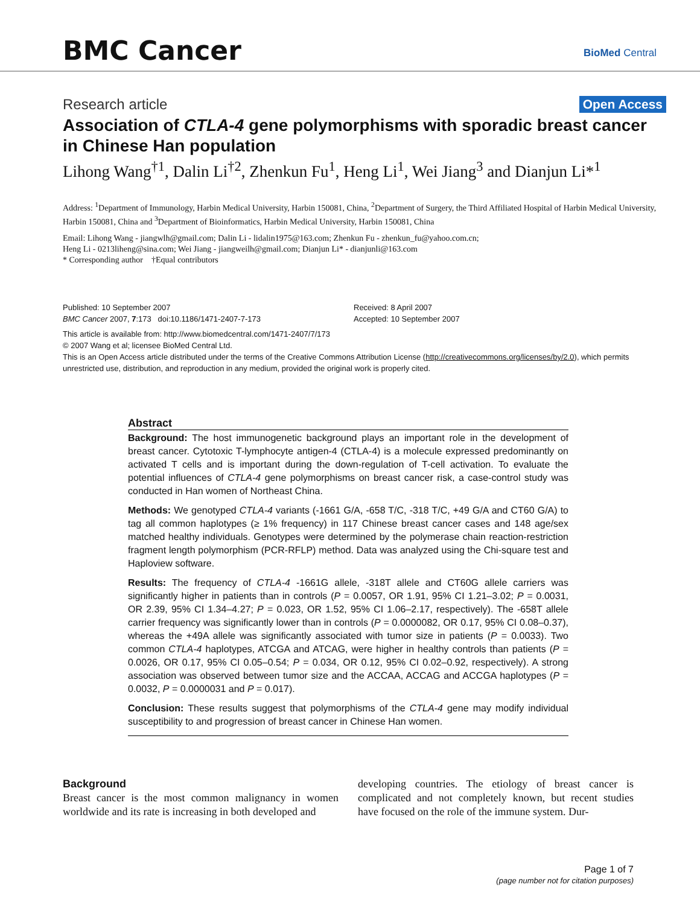BMC Cancer BioMed Central
Research article Open Access
Association of CTLA-4 gene polymorphisms with sporadic breast cancer in Chinese Han population
Lihong Wang<sup>†1</sup>, Dalin Li<sup>†2</sup>, Zhenkun Fu<sup>1</sup>, Heng Li<sup>1</sup>, Wei Jiang<sup>3</sup> and Dianjun Li*<sup>1</sup>
Address: <sup>1</sup>Department of Immunology, Harbin Medical University, Harbin 150081, China, <sup>2</sup>Department of Surgery, the Third Affiliated Hospital of Harbin Medical University, Harbin 150081, China and <sup>3</sup>Department of Bioinformatics, Harbin Medical University, Harbin 150081, China
Email: Lihong Wang - jiangwlh@gmail.com; Dalin Li - lidalin1975@163.com; Zhenkun Fu - zhenkun_fu@yahoo.com.cn;
Heng Li - 0213liheng@sina.com; Wei Jiang - jiangweilh@gmail.com; Dianjun Li* - dianjunli@163.com
* Corresponding author †Equal contributors
Published: 10 September 2007
BMC Cancer 2007, 7:173 doi:10.1186/1471-2407-7-173
Received: 8 April 2007
Accepted: 10 September 2007
This article is available from: http://www.biomedcentral.com/1471-2407/7/173
© 2007 Wang et al; licensee BioMed Central Ltd.
This is an Open Access article distributed under the terms of the Creative Commons Attribution License (http://creativecommons.org/licenses/by/2.0), which permits unrestricted use, distribution, and reproduction in any medium, provided the original work is properly cited.
Abstract
Background: The host immunogenetic background plays an important role in the development of breast cancer. Cytotoxic T-lymphocyte antigen-4 (CTLA-4) is a molecule expressed predominantly on activated T cells and is important during the down-regulation of T-cell activation. To evaluate the potential influences of CTLA-4 gene polymorphisms on breast cancer risk, a case-control study was conducted in Han women of Northeast China.
Methods: We genotyped CTLA-4 variants (-1661 G/A, -658 T/C, -318 T/C, +49 G/A and CT60 G/A) to tag all common haplotypes (≥ 1% frequency) in 117 Chinese breast cancer cases and 148 age/sex matched healthy individuals. Genotypes were determined by the polymerase chain reaction-restriction fragment length polymorphism (PCR-RFLP) method. Data was analyzed using the Chi-square test and Haploview software.
Results: The frequency of CTLA-4 -1661G allele, -318T allele and CT60G allele carriers was significantly higher in patients than in controls (P = 0.0057, OR 1.91, 95% CI 1.21–3.02; P = 0.0031, OR 2.39, 95% CI 1.34–4.27; P = 0.023, OR 1.52, 95% CI 1.06–2.17, respectively). The -658T allele carrier frequency was significantly lower than in controls (P = 0.0000082, OR 0.17, 95% CI 0.08–0.37), whereas the +49A allele was significantly associated with tumor size in patients (P = 0.0033). Two common CTLA-4 haplotypes, ATCGA and ATCAG, were higher in healthy controls than patients (P = 0.0026, OR 0.17, 95% CI 0.05–0.54; P = 0.034, OR 0.12, 95% CI 0.02–0.92, respectively). A strong association was observed between tumor size and the ACCAA, ACCAG and ACCGA haplotypes (P = 0.0032, P = 0.0000031 and P = 0.017).
Conclusion: These results suggest that polymorphisms of the CTLA-4 gene may modify individual susceptibility to and progression of breast cancer in Chinese Han women.
Background
Breast cancer is the most common malignancy in women worldwide and its rate is increasing in both developed and
developing countries. The etiology of breast cancer is complicated and not completely known, but recent studies have focused on the role of the immune system. Dur-
Page 1 of 7
(page number not for citation purposes)